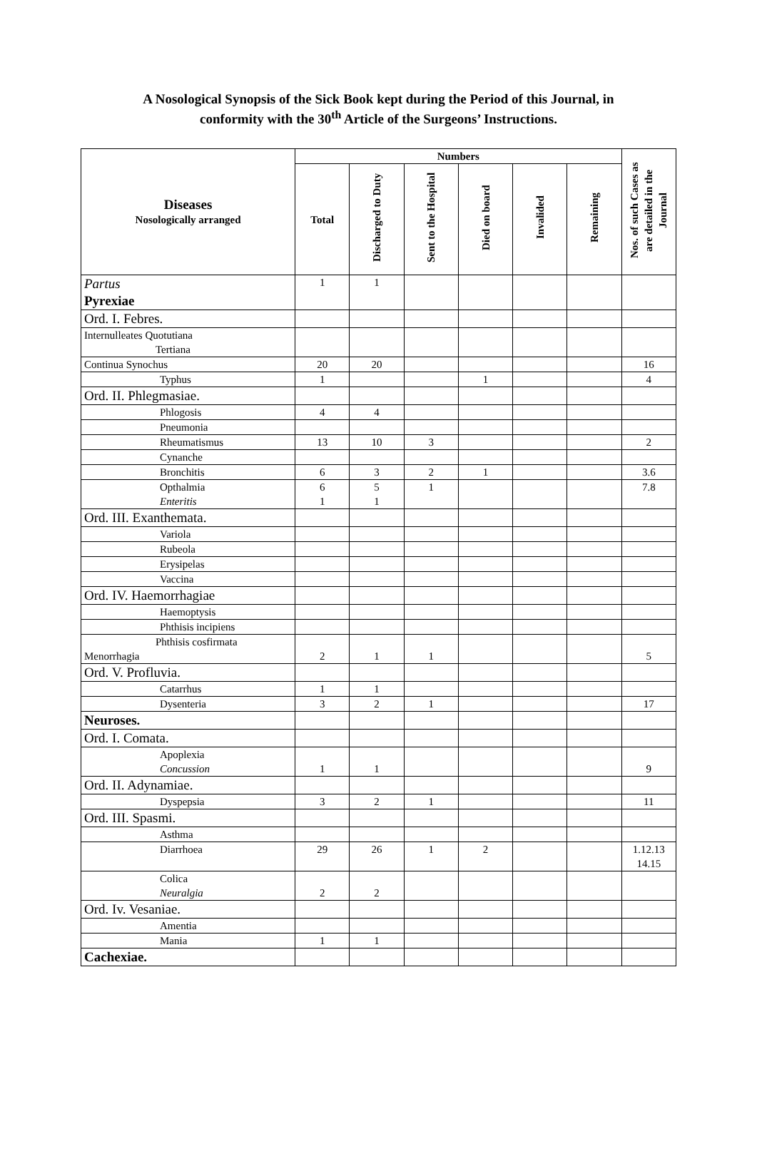A Nosological Synopsis of the Sick Book kept during the Period of this Journal, in
conformity with the 30<sup>th</sup> Article of the Surgeons’ Instructions.
| Diseases Nosologically arranged | Numbers | | | | | | Nos. of such Cases as are detailed in the Journal |
| --- | --- | --- | --- | --- | --- | --- | --- |
| | Total | Discharged to Duty | Sent to the Hospital | Died on board | Invalided | Remaining | |
| Partus Pyrexiae | 1 | 1 | | | | | |
| Ord. I. Febres. | | | | | | | |
| Internulleates Quotutiana Tertiana | | | | | | | |
| Continua Synochus | 20 | 20 | | | | | 16 |
| Typhus | 1 | | | 1 | | | 4 |
| Ord. II. Phlegmasiae. | | | | | | | |
| Phlogosis | 4 | 4 | | | | | |
| Pneumonia | | | | | | | |
| Rheumatismus | 13 | 10 | 3 | | | | 2 |
| Cynanche | | | | | | | |
| Bronchitis | 6 | 3 | 2 | 1 | | | 3.6 |
| Opthalmia Enteritis | 6 1 | 5 1 | 1 | | | | 7.8 |
| Ord. III. Exanthemata. | | | | | | | |
| Variola | | | | | | | |
| Rubeola | | | | | | | |
| Erysipelas | | | | | | | |
| Vaccina | | | | | | | |
| Ord. IV. Haemorrhagiae | | | | | | | |
| Haemoptysis | | | | | | | |
| Phthisis incipiens | | | | | | | |
| Phthisis cosfirmata Menorrhagia | 2 | 1 | 1 | | | | 5 |
| Ord. V. Profluvia. | | | | | | | |
| Catarrhus | 1 | 1 | | | | | |
| Dysenteria | 3 | 2 | 1 | | | | 17 |
| Neuroses. | | | | | | | |
| Ord. I. Comata. | | | | | | | |
| Apoplexia Concussion | 1 | 1 | | | | | 9 |
| Ord. II. Adynamiae. | | | | | | | |
| Dyspepsia | 3 | 2 | 1 | | | | 11 |
| Ord. III. Spasmi. | | | | | | | |
| Asthma | | | | | | | |
| Diarrhoea | 29 | 26 | 1 | 2 | | | 1.12.13 14.15 |
| Colica Neuralgia | 2 | 2 | | | | | |
| Ord. Iv. Vesaniae. | | | | | | | |
| Amentia | | | | | | | |
| Mania | 1 | 1 | | | | | |
| Cachexiae. | | | | | | | |